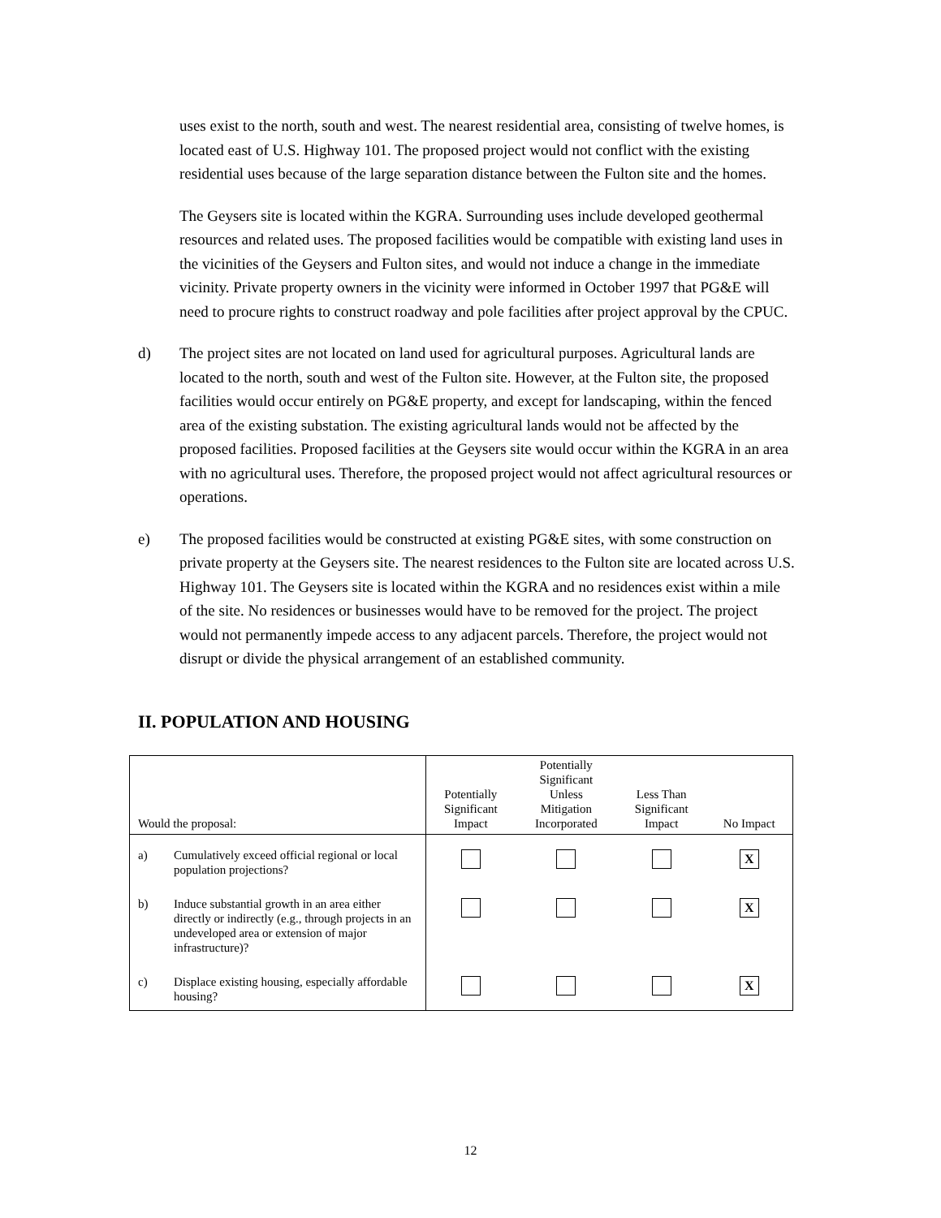uses exist to the north, south and west. The nearest residential area, consisting of twelve homes, is located east of U.S. Highway 101. The proposed project would not conflict with the existing residential uses because of the large separation distance between the Fulton site and the homes.
The Geysers site is located within the KGRA. Surrounding uses include developed geothermal resources and related uses. The proposed facilities would be compatible with existing land uses in the vicinities of the Geysers and Fulton sites, and would not induce a change in the immediate vicinity. Private property owners in the vicinity were informed in October 1997 that PG&E will need to procure rights to construct roadway and pole facilities after project approval by the CPUC.
d) The project sites are not located on land used for agricultural purposes. Agricultural lands are located to the north, south and west of the Fulton site. However, at the Fulton site, the proposed facilities would occur entirely on PG&E property, and except for landscaping, within the fenced area of the existing substation. The existing agricultural lands would not be affected by the proposed facilities. Proposed facilities at the Geysers site would occur within the KGRA in an area with no agricultural uses. Therefore, the proposed project would not affect agricultural resources or operations.
e) The proposed facilities would be constructed at existing PG&E sites, with some construction on private property at the Geysers site. The nearest residences to the Fulton site are located across U.S. Highway 101. The Geysers site is located within the KGRA and no residences exist within a mile of the site. No residences or businesses would have to be removed for the project. The project would not permanently impede access to any adjacent parcels. Therefore, the project would not disrupt or divide the physical arrangement of an established community.
II. POPULATION AND HOUSING
| Would the proposal: | Potentially Significant Impact | Potentially Significant Unless Mitigation Incorporated | Less Than Significant Impact | No Impact |
| --- | --- | --- | --- | --- |
| a) Cumulatively exceed official regional or local population projections? | | | | X |
| b) Induce substantial growth in an area either directly or indirectly (e.g., through projects in an undeveloped area or extension of major infrastructure)? | | | | X |
| c) Displace existing housing, especially affordable housing? | | | | X |
12